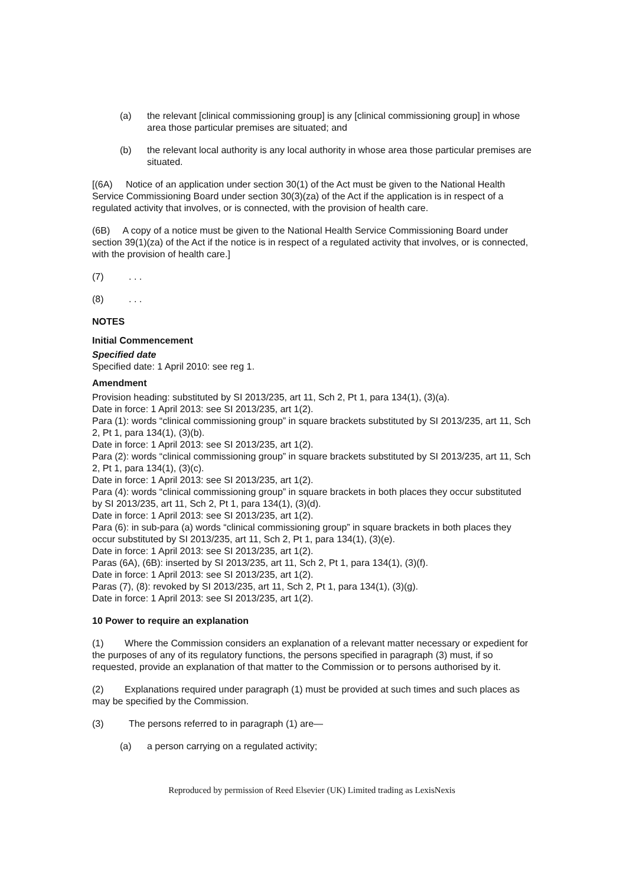(a) the relevant [clinical commissioning group] is any [clinical commissioning group] in whose area those particular premises are situated; and
(b) the relevant local authority is any local authority in whose area those particular premises are situated.
[(6A) Notice of an application under section 30(1) of the Act must be given to the National Health Service Commissioning Board under section 30(3)(za) of the Act if the application is in respect of a regulated activity that involves, or is connected, with the provision of health care.
(6B) A copy of a notice must be given to the National Health Service Commissioning Board under section 39(1)(za) of the Act if the notice is in respect of a regulated activity that involves, or is connected, with the provision of health care.]
(7). . .
(8). . .
NOTES
Initial Commencement
Specified date
Specified date: 1 April 2010: see reg 1.
Amendment
Provision heading: substituted by SI 2013/235, art 11, Sch 2, Pt 1, para 134(1), (3)(a).
Date in force: 1 April 2013: see SI 2013/235, art 1(2).
Para (1): words “clinical commissioning group” in square brackets substituted by SI 2013/235, art 11, Sch 2, Pt 1, para 134(1), (3)(b).
Date in force: 1 April 2013: see SI 2013/235, art 1(2).
Para (2): words “clinical commissioning group” in square brackets substituted by SI 2013/235, art 11, Sch 2, Pt 1, para 134(1), (3)(c).
Date in force: 1 April 2013: see SI 2013/235, art 1(2).
Para (4): words “clinical commissioning group” in square brackets in both places they occur substituted by SI 2013/235, art 11, Sch 2, Pt 1, para 134(1), (3)(d).
Date in force: 1 April 2013: see SI 2013/235, art 1(2).
Para (6): in sub-para (a) words “clinical commissioning group” in square brackets in both places they occur substituted by SI 2013/235, art 11, Sch 2, Pt 1, para 134(1), (3)(e).
Date in force: 1 April 2013: see SI 2013/235, art 1(2).
Paras (6A), (6B): inserted by SI 2013/235, art 11, Sch 2, Pt 1, para 134(1), (3)(f).
Date in force: 1 April 2013: see SI 2013/235, art 1(2).
Paras (7), (8): revoked by SI 2013/235, art 11, Sch 2, Pt 1, para 134(1), (3)(g).
Date in force: 1 April 2013: see SI 2013/235, art 1(2).
10 Power to require an explanation
(1) Where the Commission considers an explanation of a relevant matter necessary or expedient for the purposes of any of its regulatory functions, the persons specified in paragraph (3) must, if so requested, provide an explanation of that matter to the Commission or to persons authorised by it.
(2) Explanations required under paragraph (1) must be provided at such times and such places as may be specified by the Commission.
(3) The persons referred to in paragraph (1) are—
(a) a person carrying on a regulated activity;
Reproduced by permission of Reed Elsevier (UK) Limited trading as LexisNexis